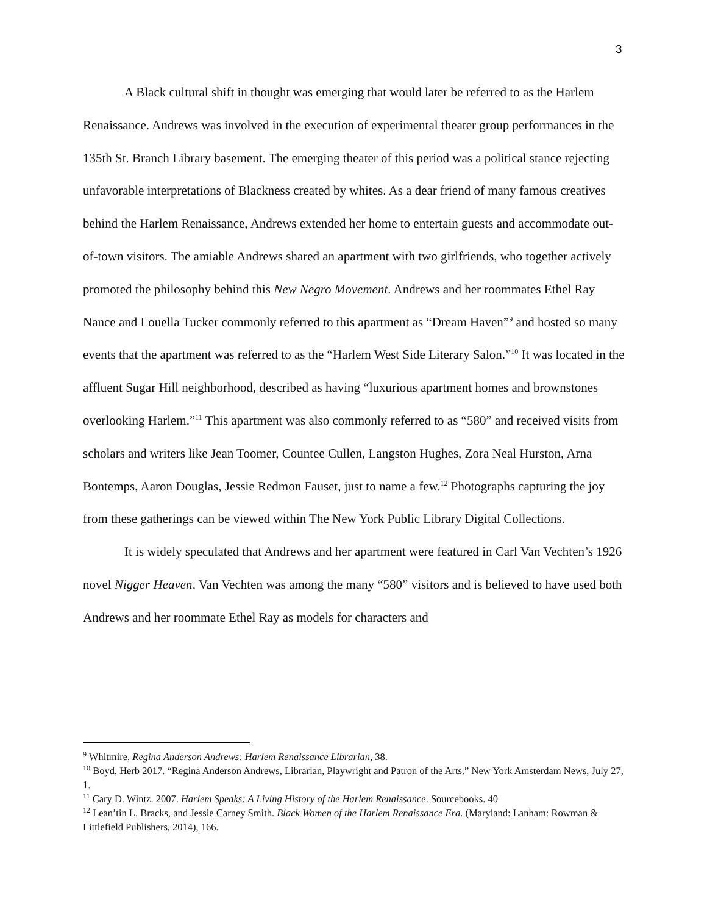3
A Black cultural shift in thought was emerging that would later be referred to as the Harlem Renaissance. Andrews was involved in the execution of experimental theater group performances in the 135th St. Branch Library basement. The emerging theater of this period was a political stance rejecting unfavorable interpretations of Blackness created by whites. As a dear friend of many famous creatives behind the Harlem Renaissance, Andrews extended her home to entertain guests and accommodate out-of-town visitors. The amiable Andrews shared an apartment with two girlfriends, who together actively promoted the philosophy behind this New Negro Movement. Andrews and her roommates Ethel Ray Nance and Louella Tucker commonly referred to this apartment as “Dream Haven”<sup>9</sup> and hosted so many events that the apartment was referred to as the “Harlem West Side Literary Salon.”<sup>10</sup> It was located in the affluent Sugar Hill neighborhood, described as having “luxurious apartment homes and brownstones overlooking Harlem.”<sup>11</sup> This apartment was also commonly referred to as “580” and received visits from scholars and writers like Jean Toomer, Countee Cullen, Langston Hughes, Zora Neal Hurston, Arna Bontemps, Aaron Douglas, Jessie Redmon Fauset, just to name a few.<sup>12</sup> Photographs capturing the joy from these gatherings can be viewed within The New York Public Library Digital Collections.
It is widely speculated that Andrews and her apartment were featured in Carl Van Vechten’s 1926 novel Nigger Heaven. Van Vechten was among the many “580” visitors and is believed to have used both Andrews and her roommate Ethel Ray as models for characters and
<sup>9</sup> Whitmire, Regina Anderson Andrews: Harlem Renaissance Librarian, 38.
<sup>10</sup> Boyd, Herb 2017. “Regina Anderson Andrews, Librarian, Playwright and Patron of the Arts.” New York Amsterdam News, July 27, 1.
<sup>11</sup> Cary D. Wintz. 2007. Harlem Speaks: A Living History of the Harlem Renaissance. Sourcebooks. 40
<sup>12</sup> Lean’tin L. Bracks, and Jessie Carney Smith. Black Women of the Harlem Renaissance Era. (Maryland: Lanham: Rowman & Littlefield Publishers, 2014), 166.